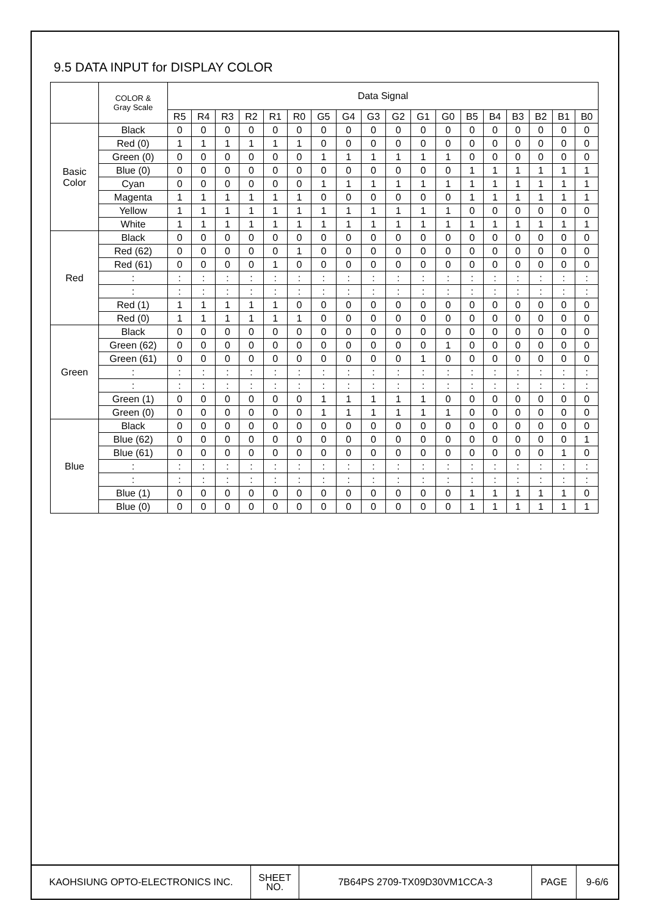9.5 DATA INPUT for DISPLAY COLOR
| | COLOR & Gray Scale | Data Signal | | | | | | | | | | | | | | | | | |
| --- | --- | --- | --- | --- | --- | --- | --- | --- | --- | --- | --- | --- | --- | --- | --- | --- | --- | --- | --- |
| | | R5 | R4 | R3 | R2 | R1 | R0 | G5 | G4 | G3 | G2 | G1 | G0 | B5 | B4 | B3 | B2 | B1 | B0 |
| Basic Color | Black | 0 | 0 | 0 | 0 | 0 | 0 | 0 | 0 | 0 | 0 | 0 | 0 | 0 | 0 | 0 | 0 | 0 | 0 |
| | Red (0) | 1 | 1 | 1 | 1 | 1 | 1 | 0 | 0 | 0 | 0 | 0 | 0 | 0 | 0 | 0 | 0 | 0 | 0 |
| | Green (0) | 0 | 0 | 0 | 0 | 0 | 0 | 1 | 1 | 1 | 1 | 1 | 1 | 0 | 0 | 0 | 0 | 0 | 0 |
| | Blue (0) | 0 | 0 | 0 | 0 | 0 | 0 | 0 | 0 | 0 | 0 | 0 | 0 | 1 | 1 | 1 | 1 | 1 | 1 |
| | Cyan | 0 | 0 | 0 | 0 | 0 | 0 | 1 | 1 | 1 | 1 | 1 | 1 | 1 | 1 | 1 | 1 | 1 | 1 |
| | Magenta | 1 | 1 | 1 | 1 | 1 | 1 | 0 | 0 | 0 | 0 | 0 | 0 | 1 | 1 | 1 | 1 | 1 | 1 |
| | Yellow | 1 | 1 | 1 | 1 | 1 | 1 | 1 | 1 | 1 | 1 | 1 | 1 | 0 | 0 | 0 | 0 | 0 | 0 |
| | White | 1 | 1 | 1 | 1 | 1 | 1 | 1 | 1 | 1 | 1 | 1 | 1 | 1 | 1 | 1 | 1 | 1 | 1 |
| Red | Black | 0 | 0 | 0 | 0 | 0 | 0 | 0 | 0 | 0 | 0 | 0 | 0 | 0 | 0 | 0 | 0 | 0 | 0 |
| | Red (62) | 0 | 0 | 0 | 0 | 0 | 1 | 0 | 0 | 0 | 0 | 0 | 0 | 0 | 0 | 0 | 0 | 0 | 0 |
| | Red (61) | 0 | 0 | 0 | 0 | 1 | 0 | 0 | 0 | 0 | 0 | 0 | 0 | 0 | 0 | 0 | 0 | 0 | 0 |
| | : | : | : | : | : | : | : | : | : | : | : | : | : | : | : | : | : | : | : |
| | : | : | : | : | : | : | : | : | : | : | : | : | : | : | : | : | : | : | : |
| | Red (1) | 1 | 1 | 1 | 1 | 1 | 0 | 0 | 0 | 0 | 0 | 0 | 0 | 0 | 0 | 0 | 0 | 0 | 0 |
| | Red (0) | 1 | 1 | 1 | 1 | 1 | 1 | 0 | 0 | 0 | 0 | 0 | 0 | 0 | 0 | 0 | 0 | 0 | 0 |
| Green | Black | 0 | 0 | 0 | 0 | 0 | 0 | 0 | 0 | 0 | 0 | 0 | 0 | 0 | 0 | 0 | 0 | 0 | 0 |
| | Green (62) | 0 | 0 | 0 | 0 | 0 | 0 | 0 | 0 | 0 | 0 | 0 | 1 | 0 | 0 | 0 | 0 | 0 | 0 |
| | Green (61) | 0 | 0 | 0 | 0 | 0 | 0 | 0 | 0 | 0 | 0 | 1 | 0 | 0 | 0 | 0 | 0 | 0 | 0 |
| | : | : | : | : | : | : | : | : | : | : | : | : | : | : | : | : | : | : | : |
| | : | : | : | : | : | : | : | : | : | : | : | : | : | : | : | : | : | : | : |
| | Green (1) | 0 | 0 | 0 | 0 | 0 | 0 | 1 | 1 | 1 | 1 | 1 | 0 | 0 | 0 | 0 | 0 | 0 | 0 |
| | Green (0) | 0 | 0 | 0 | 0 | 0 | 0 | 1 | 1 | 1 | 1 | 1 | 1 | 0 | 0 | 0 | 0 | 0 | 0 |
| Blue | Black | 0 | 0 | 0 | 0 | 0 | 0 | 0 | 0 | 0 | 0 | 0 | 0 | 0 | 0 | 0 | 0 | 0 | 0 |
| | Blue (62) | 0 | 0 | 0 | 0 | 0 | 0 | 0 | 0 | 0 | 0 | 0 | 0 | 0 | 0 | 0 | 0 | 0 | 1 |
| | Blue (61) | 0 | 0 | 0 | 0 | 0 | 0 | 0 | 0 | 0 | 0 | 0 | 0 | 0 | 0 | 0 | 0 | 1 | 0 |
| | : | : | : | : | : | : | : | : | : | : | : | : | : | : | : | : | : | : | : |
| | : | : | : | : | : | : | : | : | : | : | : | : | : | : | : | : | : | : | : |
| | Blue (1) | 0 | 0 | 0 | 0 | 0 | 0 | 0 | 0 | 0 | 0 | 0 | 0 | 1 | 1 | 1 | 1 | 1 | 0 |
| | Blue (0) | 0 | 0 | 0 | 0 | 0 | 0 | 0 | 0 | 0 | 0 | 0 | 0 | 1 | 1 | 1 | 1 | 1 | 1 |
| KAOHSIUNG OPTO-ELECTRONICS INC. | SHEET NO. | 7B64PS 2709-TX09D30VM1CCA-3 | PAGE | 9-6/6 |